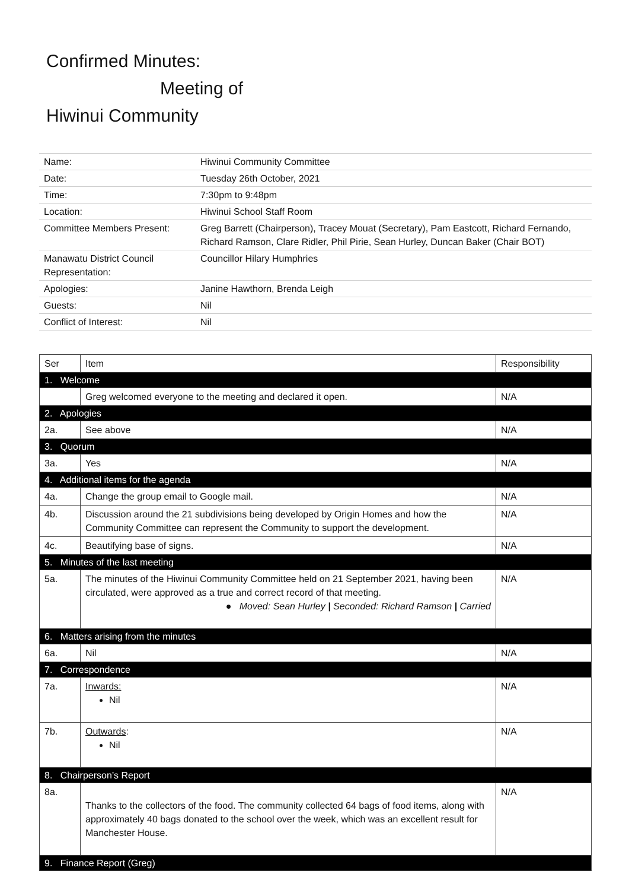Confirmed Minutes:
Meeting of
Hiwinui Community
| Name: | Hiwinui Community Committee |
| Date: | Tuesday 26th October, 2021 |
| Time: | 7:30pm to 9:48pm |
| Location: | Hiwinui School Staff Room |
| Committee Members Present: | Greg Barrett (Chairperson), Tracey Mouat (Secretary), Pam Eastcott, Richard Fernando, Richard Ramson, Clare Ridler, Phil Pirie, Sean Hurley, Duncan Baker (Chair BOT) |
| Manawatu District Council Representation: | Councillor Hilary Humphries |
| Apologies: | Janine Hawthorn, Brenda Leigh |
| Guests: | Nil |
| Conflict of Interest: | Nil |
| Ser | Item | Responsibility |
| 1. Welcome | | |
| | Greg welcomed everyone to the meeting and declared it open. | N/A |
| 2. Apologies | | |
| 2a. | See above | N/A |
| 3. Quorum | | |
| 3a. | Yes | N/A |
| 4. Additional items for the agenda | | |
| 4a. | Change the group email to Google mail. | N/A |
| 4b. | Discussion around the 21 subdivisions being developed by Origin Homes and how the Community Committee can represent the Community to support the development. | N/A |
| 4c. | Beautifying base of signs. | N/A |
| 5. Minutes of the last meeting | | |
| 5a. | The minutes of the Hiwinui Community Committee held on 21 September 2021, having been circulated, were approved as a true and correct record of that meeting. ● Moved: Sean Hurley / Seconded: Richard Ramson / Carried | N/A |
| 6. Matters arising from the minutes | | |
| 6a. | Nil | N/A |
| 7. Correspondence | | |
| 7a. | Inwards: Nil | N/A |
| 7b. | Outwards : Nil | N/A |
| 8. Chairperson’s Report | | |
| 8a. | Thanks to the collectors of the food. The community collected 64 bags of food items, along with approximately 40 bags donated to the school over the week, which was an excellent result for Manchester House. | N/A |
| 9. Finance Report (Greg) | | |